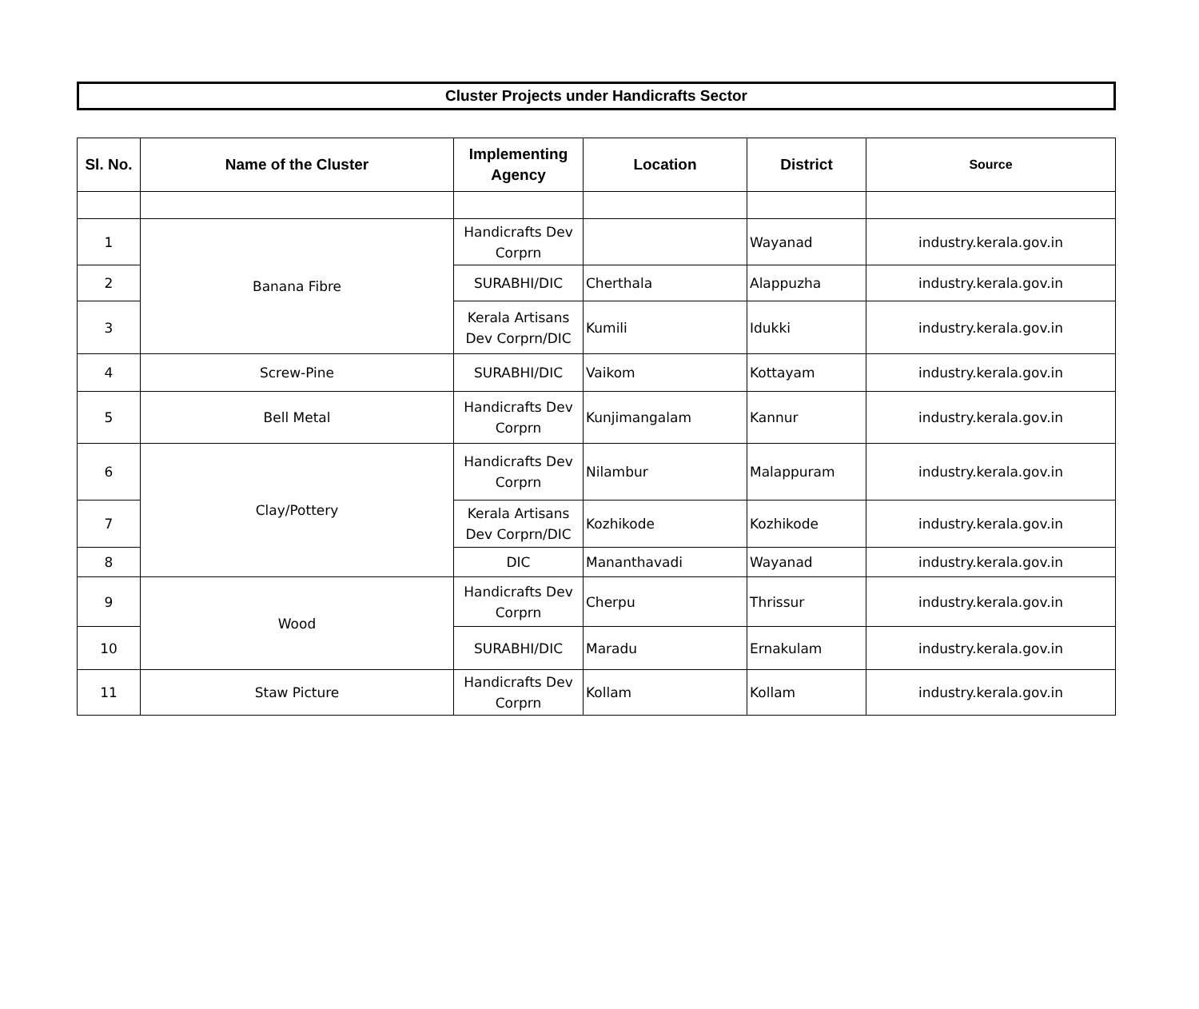Cluster Projects under Handicrafts Sector
| Sl. No. | Name of the Cluster | Implementing Agency | Location | District | Source |
| --- | --- | --- | --- | --- | --- |
| 1 | Banana Fibre | Handicrafts Dev Corprn | | Wayanad | industry.kerala.gov.in |
| 2 | | SURABHI/DIC | Cherthala | Alappuzha | industry.kerala.gov.in |
| 3 | | Kerala Artisans Dev Corprn/DIC | Kumili | Idukki | industry.kerala.gov.in |
| 4 | Screw-Pine | SURABHI/DIC | Vaikom | Kottayam | industry.kerala.gov.in |
| 5 | Bell Metal | Handicrafts Dev Corprn | Kunjimangalam | Kannur | industry.kerala.gov.in |
| 6 | Clay/Pottery | Handicrafts Dev Corprn | Nilambur | Malappuram | industry.kerala.gov.in |
| 7 | | Kerala Artisans Dev Corprn/DIC | Kozhikode | Kozhikode | industry.kerala.gov.in |
| 8 | | DIC | Mananthavadi | Wayanad | industry.kerala.gov.in |
| 9 | Wood | Handicrafts Dev Corprn | Cherpu | Thrissur | industry.kerala.gov.in |
| 10 | | SURABHI/DIC | Maradu | Ernakulam | industry.kerala.gov.in |
| 11 | Staw Picture | Handicrafts Dev Corprn | Kollam | Kollam | industry.kerala.gov.in |